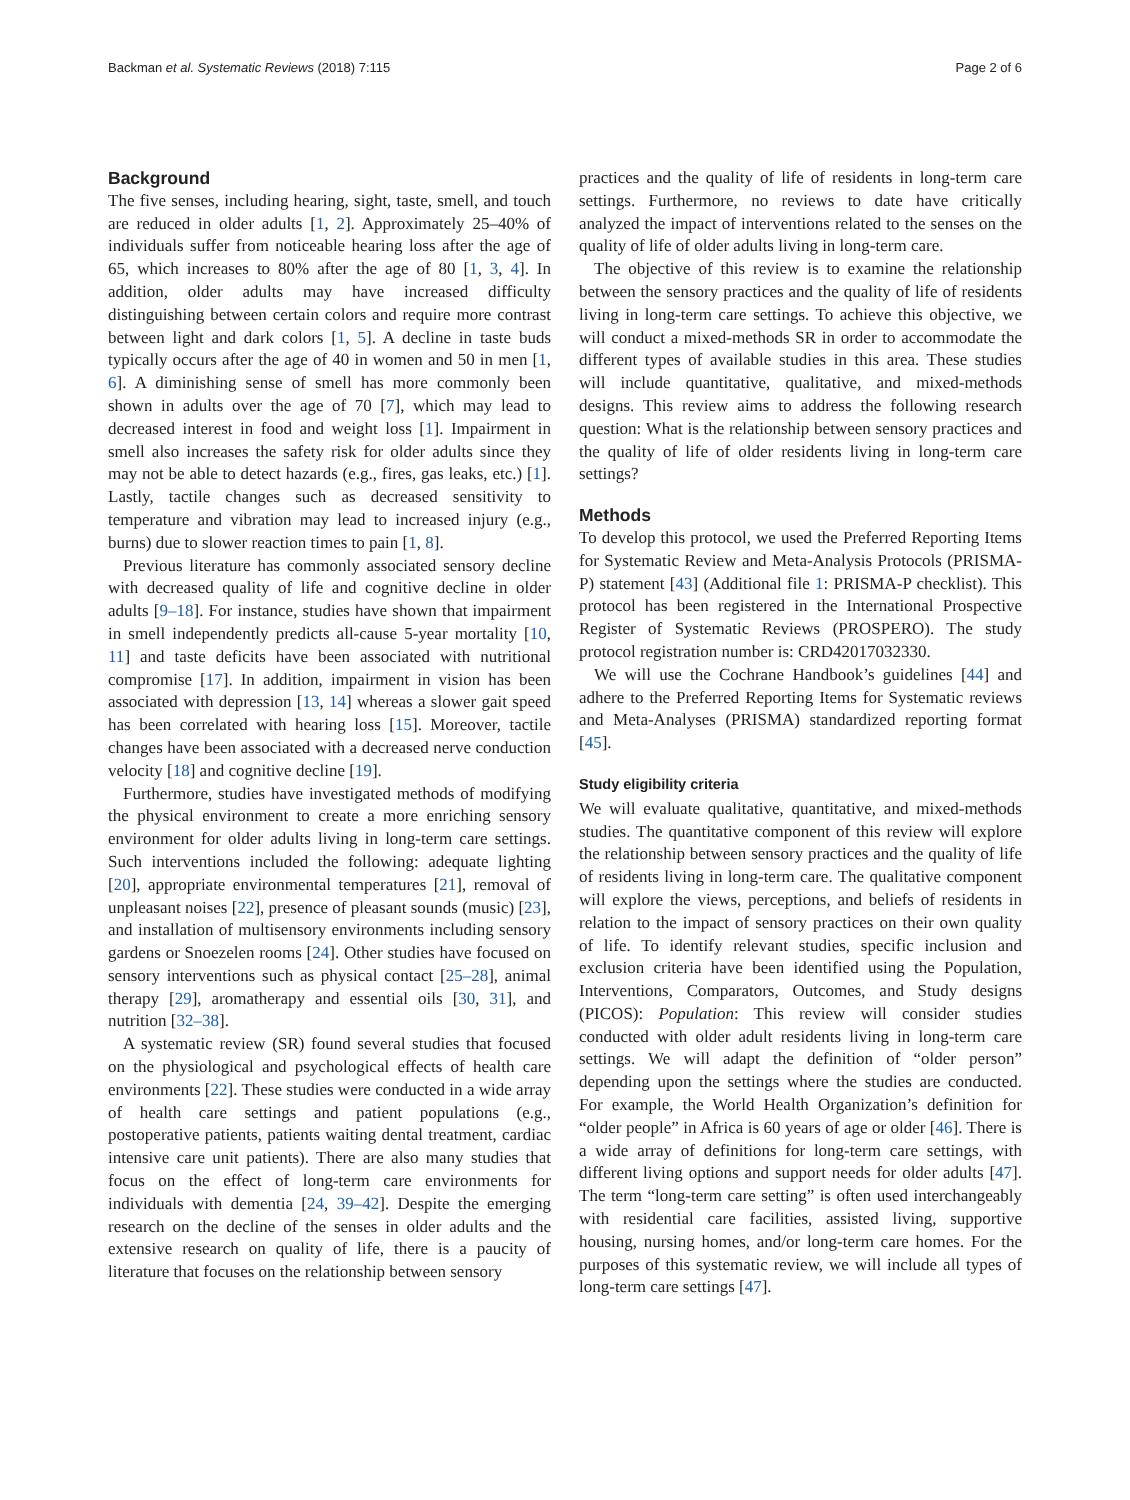Backman et al. Systematic Reviews (2018) 7:115 Page 2 of 6
Background
The five senses, including hearing, sight, taste, smell, and touch are reduced in older adults [1, 2]. Approximately 25–40% of individuals suffer from noticeable hearing loss after the age of 65, which increases to 80% after the age of 80 [1, 3, 4]. In addition, older adults may have increased difficulty distinguishing between certain colors and require more contrast between light and dark colors [1, 5]. A decline in taste buds typically occurs after the age of 40 in women and 50 in men [1, 6]. A diminishing sense of smell has more commonly been shown in adults over the age of 70 [7], which may lead to decreased interest in food and weight loss [1]. Impairment in smell also increases the safety risk for older adults since they may not be able to detect hazards (e.g., fires, gas leaks, etc.) [1]. Lastly, tactile changes such as decreased sensitivity to temperature and vibration may lead to increased injury (e.g., burns) due to slower reaction times to pain [1, 8].
Previous literature has commonly associated sensory decline with decreased quality of life and cognitive decline in older adults [9–18]. For instance, studies have shown that impairment in smell independently predicts all-cause 5-year mortality [10, 11] and taste deficits have been associated with nutritional compromise [17]. In addition, impairment in vision has been associated with depression [13, 14] whereas a slower gait speed has been correlated with hearing loss [15]. Moreover, tactile changes have been associated with a decreased nerve conduction velocity [18] and cognitive decline [19].
Furthermore, studies have investigated methods of modifying the physical environment to create a more enriching sensory environment for older adults living in long-term care settings. Such interventions included the following: adequate lighting [20], appropriate environmental temperatures [21], removal of unpleasant noises [22], presence of pleasant sounds (music) [23], and installation of multisensory environments including sensory gardens or Snoezelen rooms [24]. Other studies have focused on sensory interventions such as physical contact [25–28], animal therapy [29], aromatherapy and essential oils [30, 31], and nutrition [32–38].
A systematic review (SR) found several studies that focused on the physiological and psychological effects of health care environments [22]. These studies were conducted in a wide array of health care settings and patient populations (e.g., postoperative patients, patients waiting dental treatment, cardiac intensive care unit patients). There are also many studies that focus on the effect of long-term care environments for individuals with dementia [24, 39–42]. Despite the emerging research on the decline of the senses in older adults and the extensive research on quality of life, there is a paucity of literature that focuses on the relationship between sensory
practices and the quality of life of residents in long-term care settings. Furthermore, no reviews to date have critically analyzed the impact of interventions related to the senses on the quality of life of older adults living in long-term care.
The objective of this review is to examine the relationship between the sensory practices and the quality of life of residents living in long-term care settings. To achieve this objective, we will conduct a mixed-methods SR in order to accommodate the different types of available studies in this area. These studies will include quantitative, qualitative, and mixed-methods designs. This review aims to address the following research question: What is the relationship between sensory practices and the quality of life of older residents living in long-term care settings?
Methods
To develop this protocol, we used the Preferred Reporting Items for Systematic Review and Meta-Analysis Protocols (PRISMA-P) statement [43] (Additional file 1: PRISMA-P checklist). This protocol has been registered in the International Prospective Register of Systematic Reviews (PROSPERO). The study protocol registration number is: CRD42017032330.
We will use the Cochrane Handbook’s guidelines [44] and adhere to the Preferred Reporting Items for Systematic reviews and Meta-Analyses (PRISMA) standardized reporting format [45].
Study eligibility criteria
We will evaluate qualitative, quantitative, and mixed-methods studies. The quantitative component of this review will explore the relationship between sensory practices and the quality of life of residents living in long-term care. The qualitative component will explore the views, perceptions, and beliefs of residents in relation to the impact of sensory practices on their own quality of life. To identify relevant studies, specific inclusion and exclusion criteria have been identified using the Population, Interventions, Comparators, Outcomes, and Study designs (PICOS): Population: This review will consider studies conducted with older adult residents living in long-term care settings. We will adapt the definition of “older person” depending upon the settings where the studies are conducted. For example, the World Health Organization’s definition for “older people” in Africa is 60 years of age or older [46]. There is a wide array of definitions for long-term care settings, with different living options and support needs for older adults [47]. The term “long-term care setting” is often used interchangeably with residential care facilities, assisted living, supportive housing, nursing homes, and/or long-term care homes. For the purposes of this systematic review, we will include all types of long-term care settings [47].